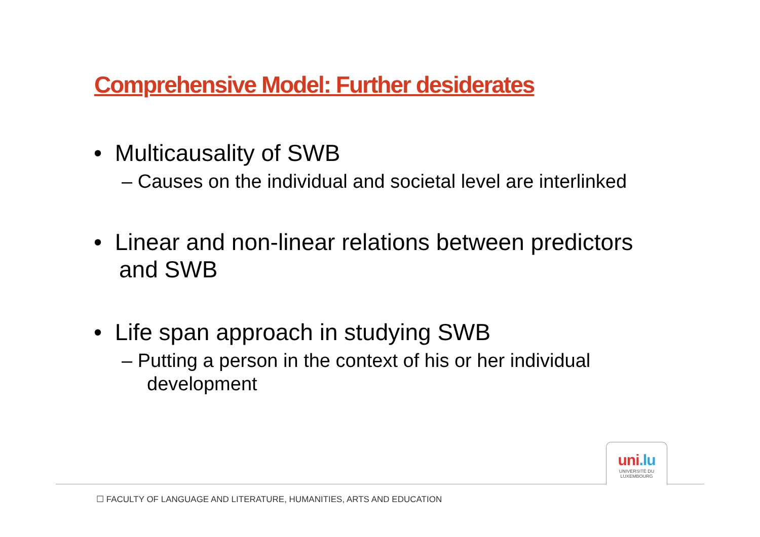Comprehensive Model: Further desiderates
• Multicausality of SWB
– Causes on the individual and societal level are interlinked
• Linear and non-linear relations between predictors and SWB
• Life span approach in studying SWB
– Putting a person in the context of his or her individual development
uni.lu
UNIVERSITÉ DU
LUXEMBOURG
☐ FACULTY OF LANGUAGE AND LITERATURE, HUMANITIES, ARTS AND EDUCATION